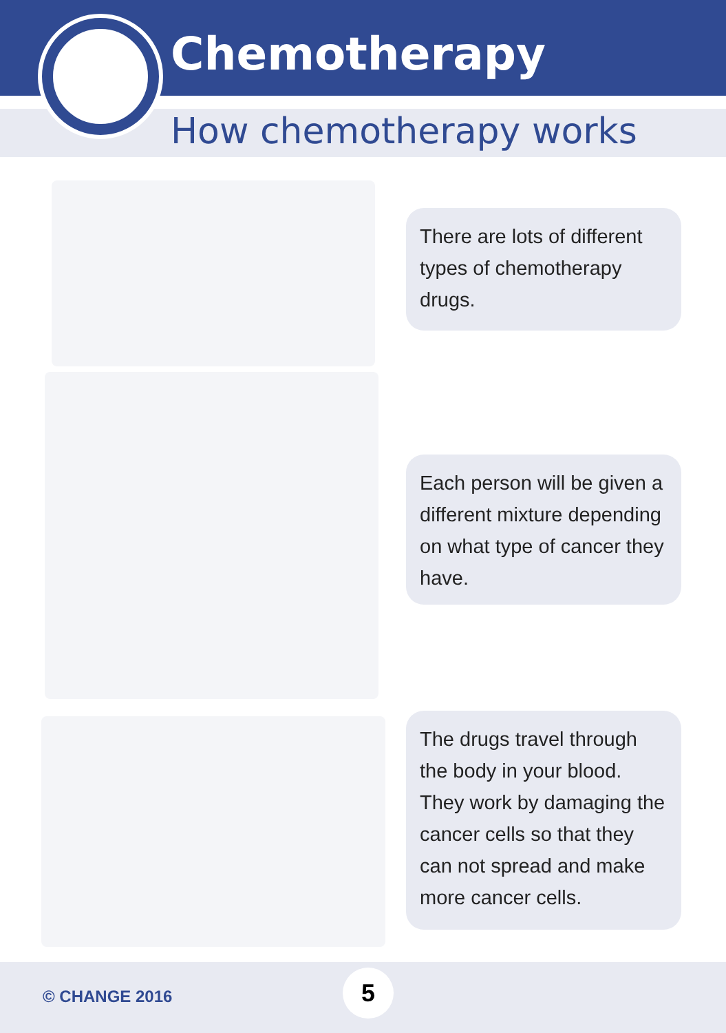Chemotherapy
How chemotherapy works
There are lots of different types of chemotherapy drugs.
Each person will be given a different mixture depending on what type of cancer they have.
The drugs travel through the body in your blood. They work by damaging the cancer cells so that they can not spread and make more cancer cells.
© CHANGE 2016 5